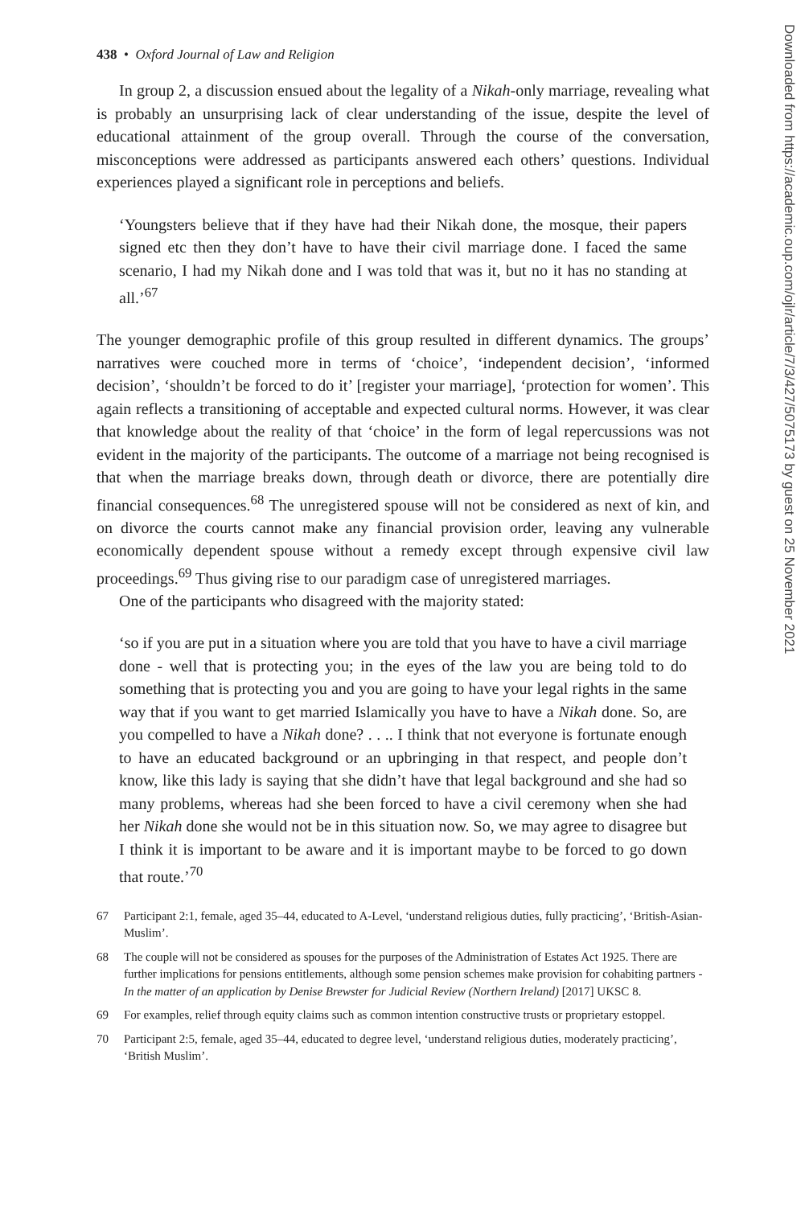438 • Oxford Journal of Law and Religion
In group 2, a discussion ensued about the legality of a Nikah-only marriage, revealing what is probably an unsurprising lack of clear understanding of the issue, despite the level of educational attainment of the group overall. Through the course of the conversation, misconceptions were addressed as participants answered each others’ questions. Individual experiences played a significant role in perceptions and beliefs.
‘Youngsters believe that if they have had their Nikah done, the mosque, their papers signed etc then they don’t have to have their civil marriage done. I faced the same scenario, I had my Nikah done and I was told that was it, but no it has no standing at all.’<sup>67</sup>
The younger demographic profile of this group resulted in different dynamics. The groups’ narratives were couched more in terms of ‘choice’, ‘independent decision’, ‘informed decision’, ‘shouldn’t be forced to do it’ [register your marriage], ‘protection for women’. This again reflects a transitioning of acceptable and expected cultural norms. However, it was clear that knowledge about the reality of that ‘choice’ in the form of legal repercussions was not evident in the majority of the participants. The outcome of a marriage not being recognised is that when the marriage breaks down, through death or divorce, there are potentially dire financial consequences.<sup>68</sup> The unregistered spouse will not be considered as next of kin, and on divorce the courts cannot make any financial provision order, leaving any vulnerable economically dependent spouse without a remedy except through expensive civil law proceedings.<sup>69</sup> Thus giving rise to our paradigm case of unregistered marriages.
One of the participants who disagreed with the majority stated:
‘so if you are put in a situation where you are told that you have to have a civil marriage done - well that is protecting you; in the eyes of the law you are being told to do something that is protecting you and you are going to have your legal rights in the same way that if you want to get married Islamically you have to have a Nikah done. So, are you compelled to have a Nikah done? . . .. I think that not everyone is fortunate enough to have an educated background or an upbringing in that respect, and people don’t know, like this lady is saying that she didn’t have that legal background and she had so many problems, whereas had she been forced to have a civil ceremony when she had her Nikah done she would not be in this situation now. So, we may agree to disagree but I think it is important to be aware and it is important maybe to be forced to go down that route.’<sup>70</sup>
67 Participant 2:1, female, aged 35–44, educated to A-Level, ‘understand religious duties, fully practicing’, ‘British-Asian-Muslim’.
68 The couple will not be considered as spouses for the purposes of the Administration of Estates Act 1925. There are further implications for pensions entitlements, although some pension schemes make provision for cohabiting partners - In the matter of an application by Denise Brewster for Judicial Review (Northern Ireland) [2017] UKSC 8.
69 For examples, relief through equity claims such as common intention constructive trusts or proprietary estoppel.
70 Participant 2:5, female, aged 35–44, educated to degree level, ‘understand religious duties, moderately practicing’, ‘British Muslim’.
Downloaded from https://academic.oup.com/ojlr/article/7/3/427/5075173 by guest on 25 November 2021